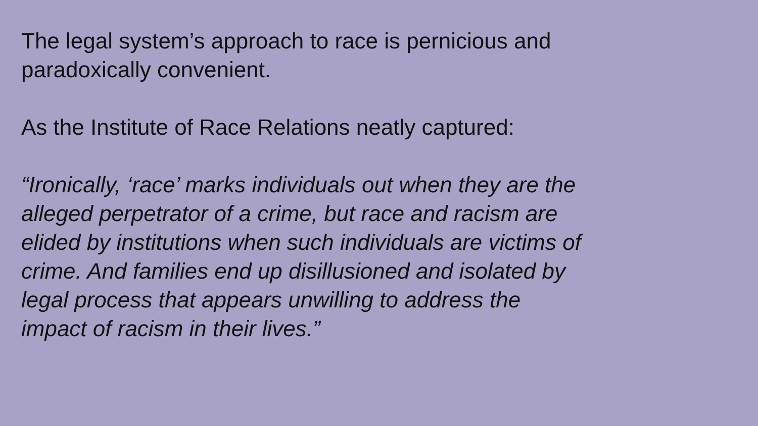The legal system’s approach to race is pernicious and
paradoxically convenient.
As the Institute of Race Relations neatly captured:
“Ironically, ‘race’ marks individuals out when they are the
alleged perpetrator of a crime, but race and racism are
elided by institutions when such individuals are victims of
crime. And families end up disillusioned and isolated by
legal process that appears unwilling to address the
impact of racism in their lives.”